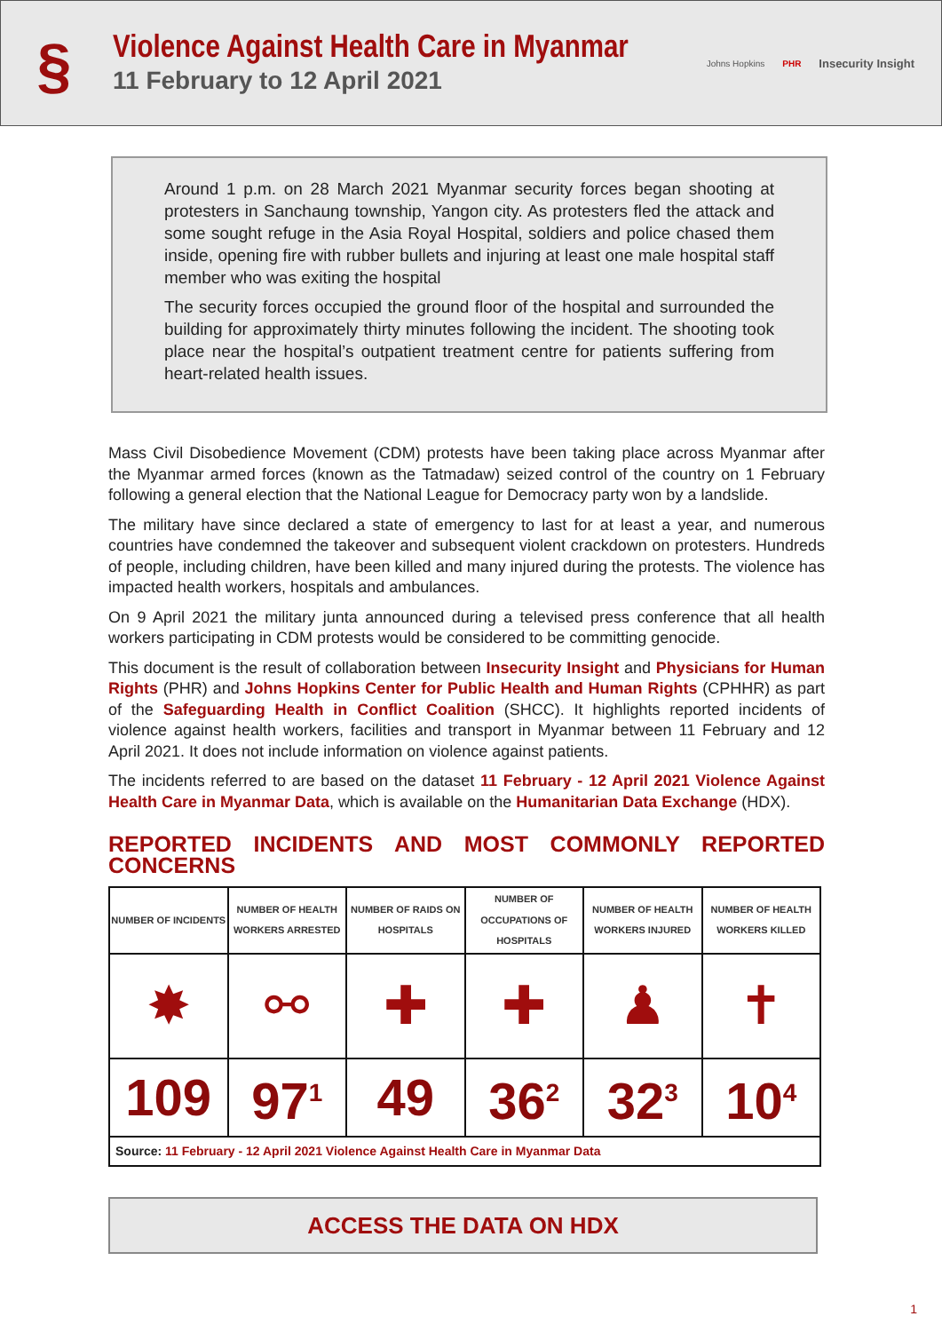§
Violence Against Health Care in Myanmar
11 February to 12 April 2021
Johns Hopkins PHR Insecurity Insight
Around 1 p.m. on 28 March 2021 Myanmar security forces began shooting at protesters in Sanchaung township, Yangon city. As protesters fled the attack and some sought refuge in the Asia Royal Hospital, soldiers and police chased them inside, opening fire with rubber bullets and injuring at least one male hospital staff member who was exiting the hospital
The security forces occupied the ground floor of the hospital and surrounded the building for approximately thirty minutes following the incident. The shooting took place near the hospital’s outpatient treatment centre for patients suffering from heart-related health issues.
Mass Civil Disobedience Movement (CDM) protests have been taking place across Myanmar after the Myanmar armed forces (known as the Tatmadaw) seized control of the country on 1 February following a general election that the National League for Democracy party won by a landslide.
The military have since declared a state of emergency to last for at least a year, and numerous countries have condemned the takeover and subsequent violent crackdown on protesters. Hundreds of people, including children, have been killed and many injured during the protests. The violence has impacted health workers, hospitals and ambulances.
On 9 April 2021 the military junta announced during a televised press conference that all health workers participating in CDM protests would be considered to be committing genocide.
This document is the result of collaboration between Insecurity Insight and Physicians for Human Rights (PHR) and Johns Hopkins Center for Public Health and Human Rights (CPHHR) as part of the Safeguarding Health in Conflict Coalition (SHCC). It highlights reported incidents of violence against health workers, facilities and transport in Myanmar between 11 February and 12 April 2021. It does not include information on violence against patients.
The incidents referred to are based on the dataset 11 February - 12 April 2021 Violence Against Health Care in Myanmar Data, which is available on the Humanitarian Data Exchange (HDX).
REPORTED INCIDENTS AND MOST COMMONLY REPORTED CONCERNS
| NUMBER OF INCIDENTS | NUMBER OF HEALTH WORKERS ARRESTED | NUMBER OF RAIDS ON HOSPITALS | NUMBER OF OCCUPATIONS OF HOSPITALS | NUMBER OF HEALTH WORKERS INJURED | NUMBER OF HEALTH WORKERS KILLED |
| --- | --- | --- | --- | --- | --- |
| ✸ | ⚯ | ✚ | ✚ | ♟ | ✝ |
| 109 | 97<sup>1</sup> | 49 | 36<sup>2</sup> | 32<sup>3</sup> | 10<sup>4</sup> |
| Source: 11 February - 12 April 2021 Violence Against Health Care in Myanmar Data | | | | | |
ACCESS THE DATA ON HDX
1